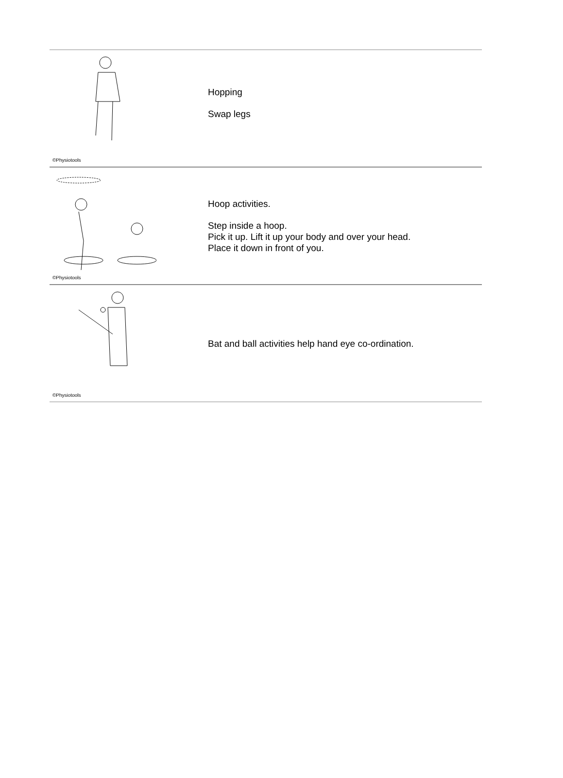©Physiotools
Hopping
Swap legs
©Physiotools
Hoop activities.
Step inside a hoop.
Pick it up. Lift it up your body and over your head.
Place it down in front of you.
©Physiotools
Bat and ball activities help hand eye co-ordination.